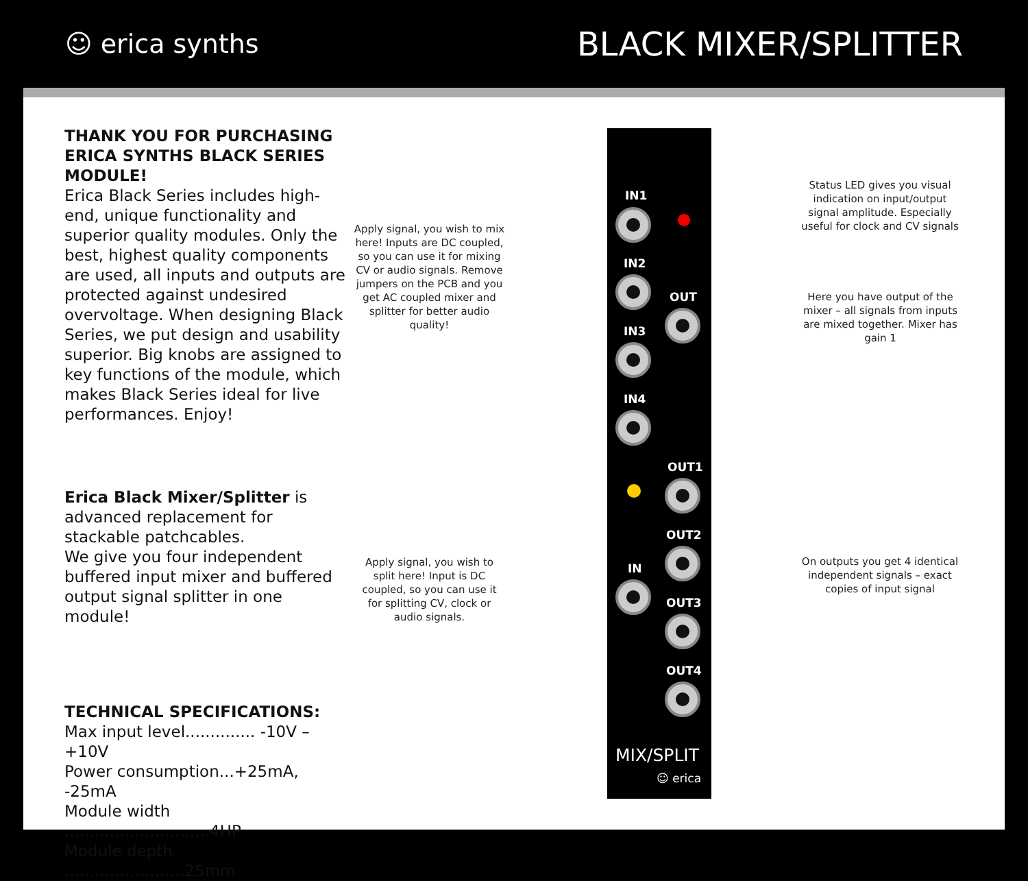☺ erica synths
BLACK MIXER/SPLITTER
THANK YOU FOR PURCHASING ERICA SYNTHS BLACK SERIES MODULE!
Erica Black Series includes high-end, unique functionality and superior quality modules. Only the best, highest quality components are used, all inputs and outputs are protected against undesired overvoltage. When designing Black Series, we put design and usability superior. Big knobs are assigned to key functions of the module, which makes Black Series ideal for live performances. Enjoy!
Erica Black Mixer/Splitter is advanced replacement for stackable patchcables.
We give you four independent buffered input mixer and buffered output signal splitter in one module!
TECHNICAL SPECIFICATIONS:
Max input level.............. -10V – +10V
Power consumption...+25mA, -25mA
Module width .............................4HP
Module depth ........................25mm
Apply signal, you wish to mix here! Inputs are DC coupled, so you can use it for mixing CV or audio signals. Remove jumpers on the PCB and you get AC coupled mixer and splitter for better audio quality!
Apply signal, you wish to split here! Input is DC coupled, so you can use it for splitting CV, clock or audio signals.
Status LED gives you visual indication on input/output signal amplitude. Especially useful for clock and CV signals
Here you have output of the mixer – all signals from inputs are mixed together. Mixer has gain 1
On outputs you get 4 identical independent signals – exact copies of input signal
IN1
IN2
OUT
IN3
IN4
OUT1
OUT2
IN
OUT3
OUT4
MIX/SPLIT
☺ erica